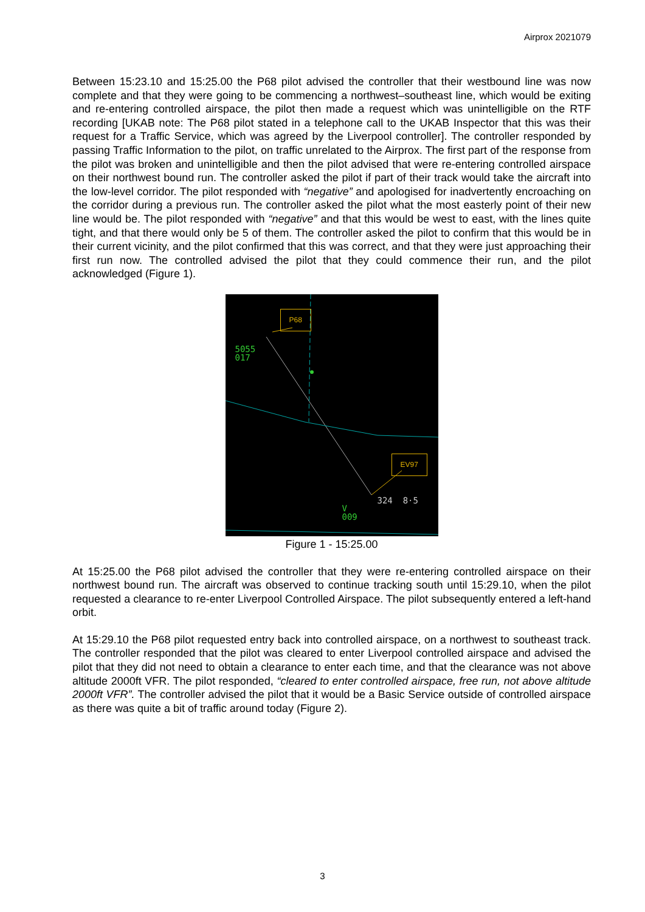Airprox 2021079
Between 15:23.10 and 15:25.00 the P68 pilot advised the controller that their westbound line was now complete and that they were going to be commencing a northwest–southeast line, which would be exiting and re-entering controlled airspace, the pilot then made a request which was unintelligible on the RTF recording [UKAB note: The P68 pilot stated in a telephone call to the UKAB Inspector that this was their request for a Traffic Service, which was agreed by the Liverpool controller]. The controller responded by passing Traffic Information to the pilot, on traffic unrelated to the Airprox. The first part of the response from the pilot was broken and unintelligible and then the pilot advised that were re-entering controlled airspace on their northwest bound run. The controller asked the pilot if part of their track would take the aircraft into the low-level corridor. The pilot responded with “negative” and apologised for inadvertently encroaching on the corridor during a previous run. The controller asked the pilot what the most easterly point of their new line would be. The pilot responded with “negative” and that this would be west to east, with the lines quite tight, and that there would only be 5 of them. The controller asked the pilot to confirm that this would be in their current vicinity, and the pilot confirmed that this was correct, and that they were just approaching their first run now. The controlled advised the pilot that they could commence their run, and the pilot acknowledged (Figure 1).
P68
EV97
5055
017
V
009
324 8·5
Figure 1 - 15:25.00
At 15:25.00 the P68 pilot advised the controller that they were re-entering controlled airspace on their northwest bound run. The aircraft was observed to continue tracking south until 15:29.10, when the pilot requested a clearance to re-enter Liverpool Controlled Airspace. The pilot subsequently entered a left-hand orbit.
At 15:29.10 the P68 pilot requested entry back into controlled airspace, on a northwest to southeast track. The controller responded that the pilot was cleared to enter Liverpool controlled airspace and advised the pilot that they did not need to obtain a clearance to enter each time, and that the clearance was not above altitude 2000ft VFR. The pilot responded, “cleared to enter controlled airspace, free run, not above altitude 2000ft VFR”. The controller advised the pilot that it would be a Basic Service outside of controlled airspace as there was quite a bit of traffic around today (Figure 2).
3